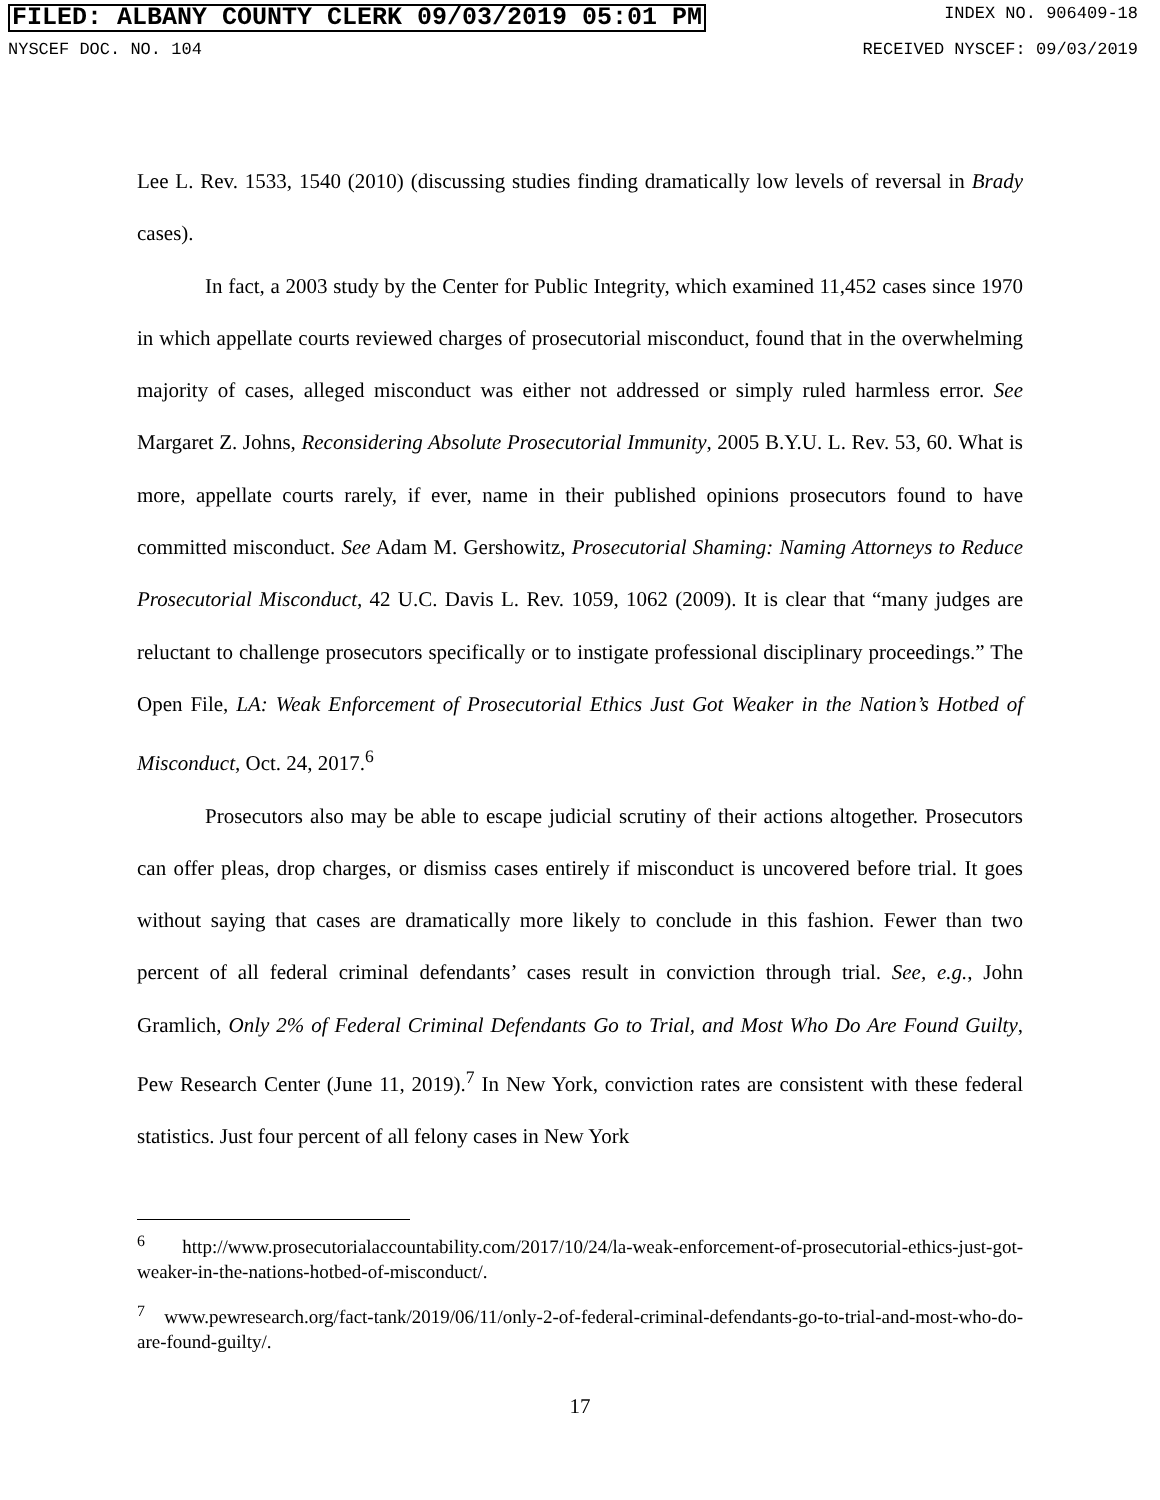FILED: ALBANY COUNTY CLERK 09/03/2019 05:01 PM INDEX NO. 906409-18
NYSCEF DOC. NO. 104 RECEIVED NYSCEF: 09/03/2019
Lee L. Rev. 1533, 1540 (2010) (discussing studies finding dramatically low levels of reversal in Brady cases).
In fact, a 2003 study by the Center for Public Integrity, which examined 11,452 cases since 1970 in which appellate courts reviewed charges of prosecutorial misconduct, found that in the overwhelming majority of cases, alleged misconduct was either not addressed or simply ruled harmless error. See Margaret Z. Johns, Reconsidering Absolute Prosecutorial Immunity, 2005 B.Y.U. L. Rev. 53, 60. What is more, appellate courts rarely, if ever, name in their published opinions prosecutors found to have committed misconduct. See Adam M. Gershowitz, Prosecutorial Shaming: Naming Attorneys to Reduce Prosecutorial Misconduct, 42 U.C. Davis L. Rev. 1059, 1062 (2009). It is clear that “many judges are reluctant to challenge prosecutors specifically or to instigate professional disciplinary proceedings.” The Open File, LA: Weak Enforcement of Prosecutorial Ethics Just Got Weaker in the Nation’s Hotbed of Misconduct, Oct. 24, 2017.<sup>6</sup>
Prosecutors also may be able to escape judicial scrutiny of their actions altogether. Prosecutors can offer pleas, drop charges, or dismiss cases entirely if misconduct is uncovered before trial. It goes without saying that cases are dramatically more likely to conclude in this fashion. Fewer than two percent of all federal criminal defendants’ cases result in conviction through trial. See, e.g., John Gramlich, Only 2% of Federal Criminal Defendants Go to Trial, and Most Who Do Are Found Guilty, Pew Research Center (June 11, 2019).<sup>7</sup> In New York, conviction rates are consistent with these federal statistics. Just four percent of all felony cases in New York
<sup>6</sup> http://www.prosecutorialaccountability.com/2017/10/24/la-weak-enforcement-of-prosecutorial-ethics-just-got-weaker-in-the-nations-hotbed-of-misconduct/.
<sup>7</sup> www.pewresearch.org/fact-tank/2019/06/11/only-2-of-federal-criminal-defendants-go-to-trial-and-most-who-do-are-found-guilty/.
17